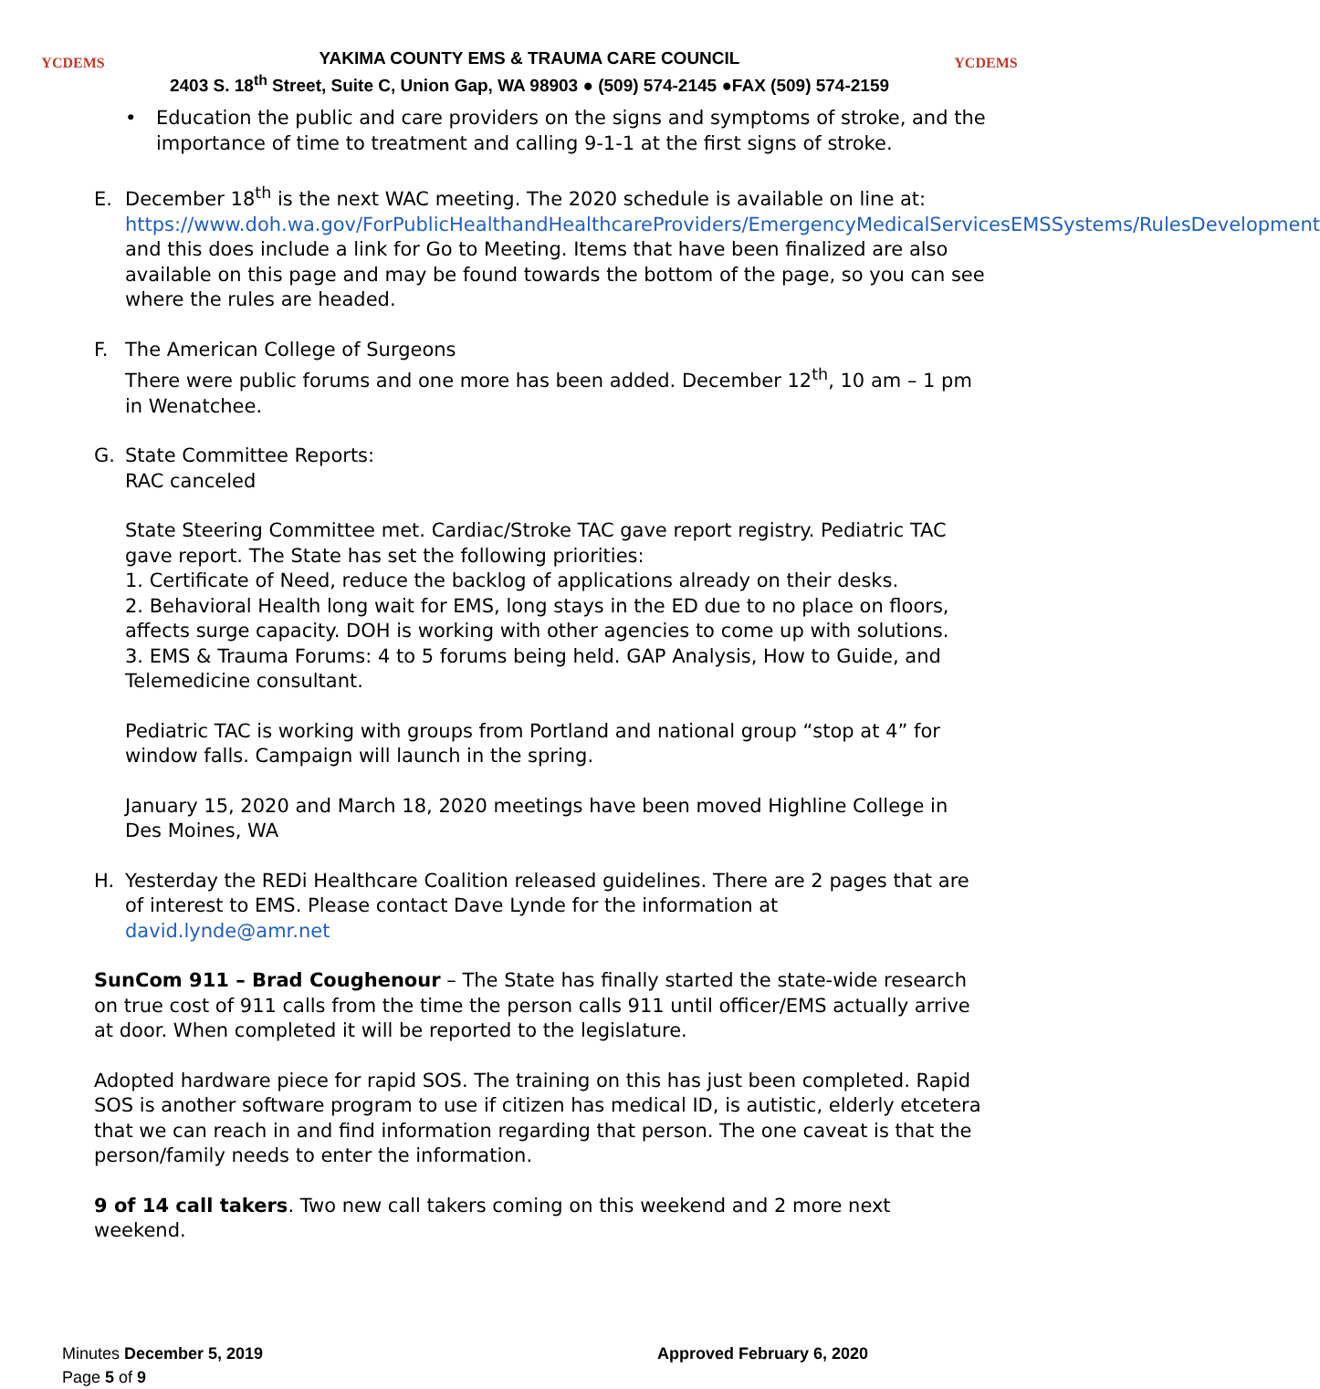YCDEMS
YAKIMA COUNTY EMS & TRAUMA CARE COUNCIL
2403 S. 18<sup>th</sup> Street, Suite C, Union Gap, WA 98903 ● (509) 574-2145 ●FAX (509) 574-2159
YCDEMS
• Education the public and care providers on the signs and symptoms of stroke, and the importance of time to treatment and calling 9-1-1 at the first signs of stroke.
E. December 18<sup>th</sup> is the next WAC meeting. The 2020 schedule is available on line at: https://www.doh.wa.gov/ForPublicHealthandHealthcareProviders/EmergencyMedicalServicesEMSSystems/RulesDevelopment and this does include a link for Go to Meeting. Items that have been finalized are also available on this page and may be found towards the bottom of the page, so you can see where the rules are headed.
F. The American College of Surgeons
There were public forums and one more has been added. December 12<sup>th</sup>, 10 am – 1 pm in Wenatchee.
G. State Committee Reports:
RAC canceled
State Steering Committee met. Cardiac/Stroke TAC gave report registry. Pediatric TAC gave report. The State has set the following priorities:
1. Certificate of Need, reduce the backlog of applications already on their desks.
2. Behavioral Health long wait for EMS, long stays in the ED due to no place on floors, affects surge capacity. DOH is working with other agencies to come up with solutions.
3. EMS & Trauma Forums: 4 to 5 forums being held. GAP Analysis, How to Guide, and Telemedicine consultant.
Pediatric TAC is working with groups from Portland and national group “stop at 4” for window falls. Campaign will launch in the spring.
January 15, 2020 and March 18, 2020 meetings have been moved Highline College in Des Moines, WA
H. Yesterday the REDi Healthcare Coalition released guidelines. There are 2 pages that are of interest to EMS. Please contact Dave Lynde for the information at david.lynde@amr.net
SunCom 911 – Brad Coughenour – The State has finally started the state-wide research on true cost of 911 calls from the time the person calls 911 until officer/EMS actually arrive at door. When completed it will be reported to the legislature.
Adopted hardware piece for rapid SOS. The training on this has just been completed. Rapid SOS is another software program to use if citizen has medical ID, is autistic, elderly etcetera that we can reach in and find information regarding that person. The one caveat is that the person/family needs to enter the information.
9 of 14 call takers. Two new call takers coming on this weekend and 2 more next weekend.
Minutes December 5, 2019 Approved February 6, 2020
Page 5 of 9